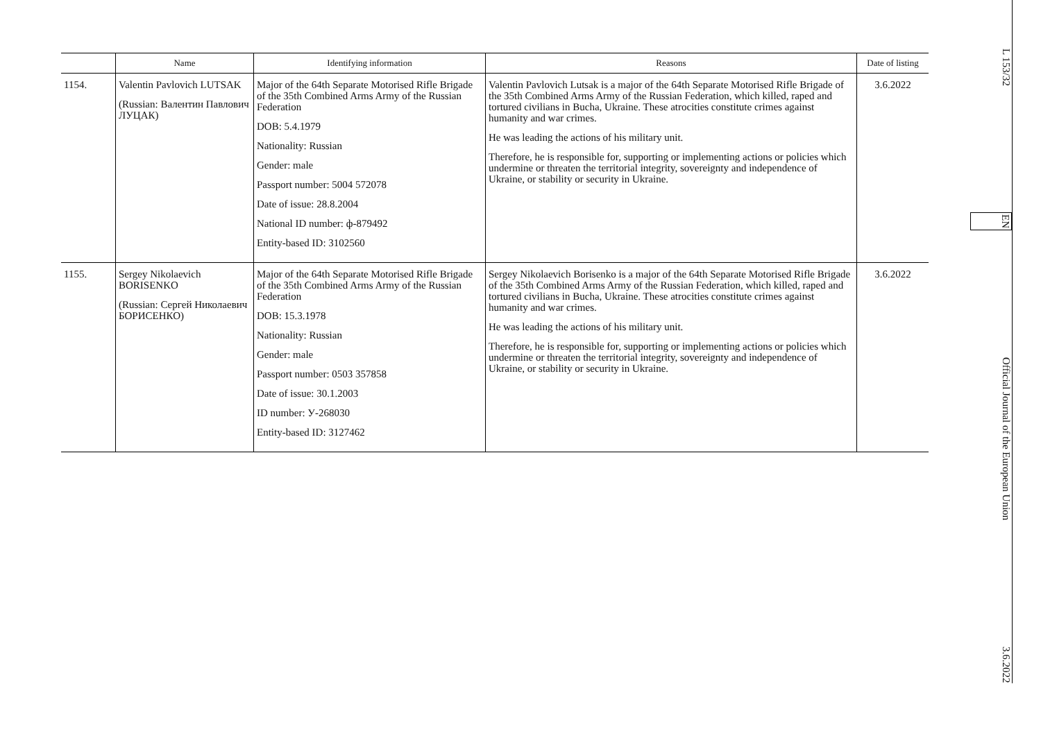| | Name | Identifying information | Reasons | Date of listing |
| --- | --- | --- | --- | --- |
| 1154. | Valentin Pavlovich LUTSAK (Russian: Валентин Павлович ЛУЦАК) | Major of the 64th Separate Motorised Rifle Brigade of the 35th Combined Arms Army of the Russian Federation DOB: 5.4.1979 Nationality: Russian Gender: male Passport number: 5004 572078 Date of issue: 28.8.2004 National ID number: ф-879492 Entity-based ID: 3102560 | Valentin Pavlovich Lutsak is a major of the 64th Separate Motorised Rifle Brigade of the 35th Combined Arms Army of the Russian Federation, which killed, raped and tortured civilians in Bucha, Ukraine. These atrocities constitute crimes against humanity and war crimes. He was leading the actions of his military unit. Therefore, he is responsible for, supporting or implementing actions or policies which undermine or threaten the territorial integrity, sovereignty and independence of Ukraine, or stability or security in Ukraine. | 3.6.2022 |
| 1155. | Sergey Nikolaevich BORISENKO (Russian: Сергей Николаевич БОРИСЕНКО) | Major of the 64th Separate Motorised Rifle Brigade of the 35th Combined Arms Army of the Russian Federation DOB: 15.3.1978 Nationality: Russian Gender: male Passport number: 0503 357858 Date of issue: 30.1.2003 ID number: У-268030 Entity-based ID: 3127462 | Sergey Nikolaevich Borisenko is a major of the 64th Separate Motorised Rifle Brigade of the 35th Combined Arms Army of the Russian Federation, which killed, raped and tortured civilians in Bucha, Ukraine. These atrocities constitute crimes against humanity and war crimes. He was leading the actions of his military unit. Therefore, he is responsible for, supporting or implementing actions or policies which undermine or threaten the territorial integrity, sovereignty and independence of Ukraine, or stability or security in Ukraine. | 3.6.2022 |
L 153/32 EN Official Journal of the European Union 3.6.2022